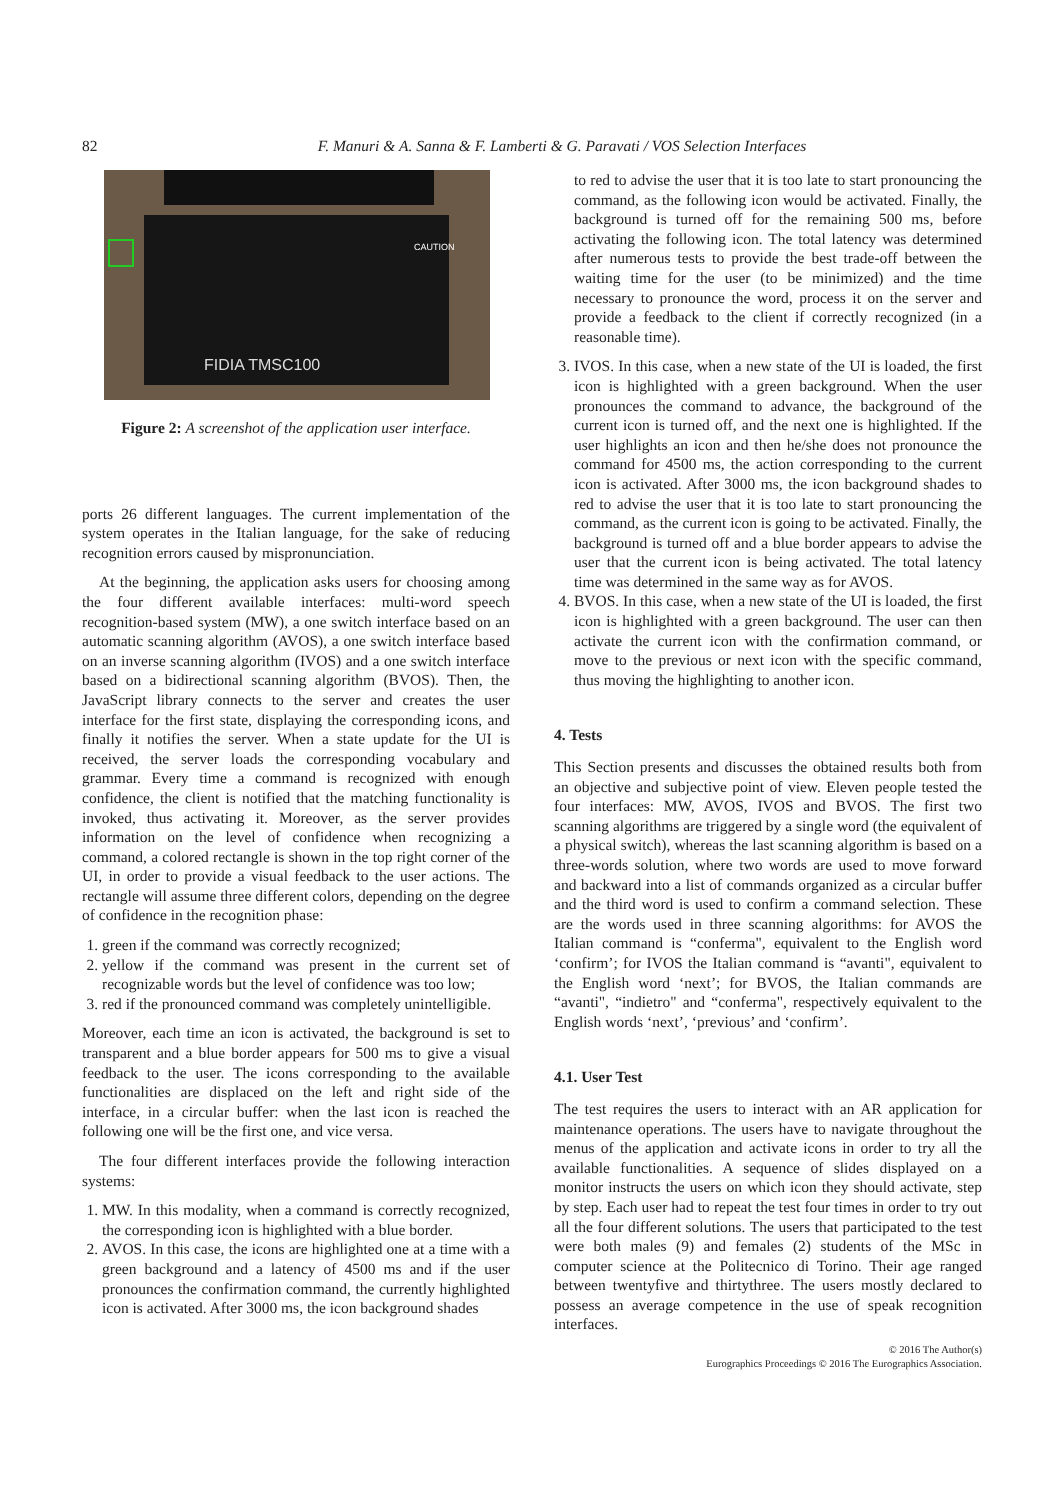82 F. Manuri & A. Sanna & F. Lamberti & G. Paravati / VOS Selection Interfaces
FIDIA TMSC100
CAUTION
Figure 2: A screenshot of the application user interface.
ports 26 different languages. The current implementation of the system operates in the Italian language, for the sake of reducing recognition errors caused by mispronunciation.
At the beginning, the application asks users for choosing among the four different available interfaces: multi-word speech recognition-based system (MW), a one switch interface based on an automatic scanning algorithm (AVOS), a one switch interface based on an inverse scanning algorithm (IVOS) and a one switch interface based on a bidirectional scanning algorithm (BVOS). Then, the JavaScript library connects to the server and creates the user interface for the first state, displaying the corresponding icons, and finally it notifies the server. When a state update for the UI is received, the server loads the corresponding vocabulary and grammar. Every time a command is recognized with enough confidence, the client is notified that the matching functionality is invoked, thus activating it. Moreover, as the server provides information on the level of confidence when recognizing a command, a colored rectangle is shown in the top right corner of the UI, in order to provide a visual feedback to the user actions. The rectangle will assume three different colors, depending on the degree of confidence in the recognition phase:
1. green if the command was correctly recognized;
2. yellow if the command was present in the current set of recognizable words but the level of confidence was too low;
3. red if the pronounced command was completely unintelligible.
Moreover, each time an icon is activated, the background is set to transparent and a blue border appears for 500 ms to give a visual feedback to the user. The icons corresponding to the available functionalities are displaced on the left and right side of the interface, in a circular buffer: when the last icon is reached the following one will be the first one, and vice versa.
The four different interfaces provide the following interaction systems:
1. MW. In this modality, when a command is correctly recognized, the corresponding icon is highlighted with a blue border.
2. AVOS. In this case, the icons are highlighted one at a time with a green background and a latency of 4500 ms and if the user pronounces the confirmation command, the currently highlighted icon is activated. After 3000 ms, the icon background shades
to red to advise the user that it is too late to start pronouncing the command, as the following icon would be activated. Finally, the background is turned off for the remaining 500 ms, before activating the following icon. The total latency was determined after numerous tests to provide the best trade-off between the waiting time for the user (to be minimized) and the time necessary to pronounce the word, process it on the server and provide a feedback to the client if correctly recognized (in a reasonable time).
3. IVOS. In this case, when a new state of the UI is loaded, the first icon is highlighted with a green background. When the user pronounces the command to advance, the background of the current icon is turned off, and the next one is highlighted. If the user highlights an icon and then he/she does not pronounce the command for 4500 ms, the action corresponding to the current icon is activated. After 3000 ms, the icon background shades to red to advise the user that it is too late to start pronouncing the command, as the current icon is going to be activated. Finally, the background is turned off and a blue border appears to advise the user that the current icon is being activated. The total latency time was determined in the same way as for AVOS.
4. BVOS. In this case, when a new state of the UI is loaded, the first icon is highlighted with a green background. The user can then activate the current icon with the confirmation command, or move to the previous or next icon with the specific command, thus moving the highlighting to another icon.
4. Tests
This Section presents and discusses the obtained results both from an objective and subjective point of view. Eleven people tested the four interfaces: MW, AVOS, IVOS and BVOS. The first two scanning algorithms are triggered by a single word (the equivalent of a physical switch), whereas the last scanning algorithm is based on a three-words solution, where two words are used to move forward and backward into a list of commands organized as a circular buffer and the third word is used to confirm a command selection. These are the words used in three scanning algorithms: for AVOS the Italian command is “conferma", equivalent to the English word ‘confirm’; for IVOS the Italian command is “avanti", equivalent to the English word ‘next’; for BVOS, the Italian commands are “avanti", “indietro" and “conferma", respectively equivalent to the English words ‘next’, ‘previous’ and ‘confirm’.
4.1. User Test
The test requires the users to interact with an AR application for maintenance operations. The users have to navigate throughout the menus of the application and activate icons in order to try all the available functionalities. A sequence of slides displayed on a monitor instructs the users on which icon they should activate, step by step. Each user had to repeat the test four times in order to try out all the four different solutions. The users that participated to the test were both males (9) and females (2) students of the MSc in computer science at the Politecnico di Torino. Their age ranged between twentyfive and thirtythree. The users mostly declared to possess an average competence in the use of speak recognition interfaces.
© 2016 The Author(s)
Eurographics Proceedings © 2016 The Eurographics Association.